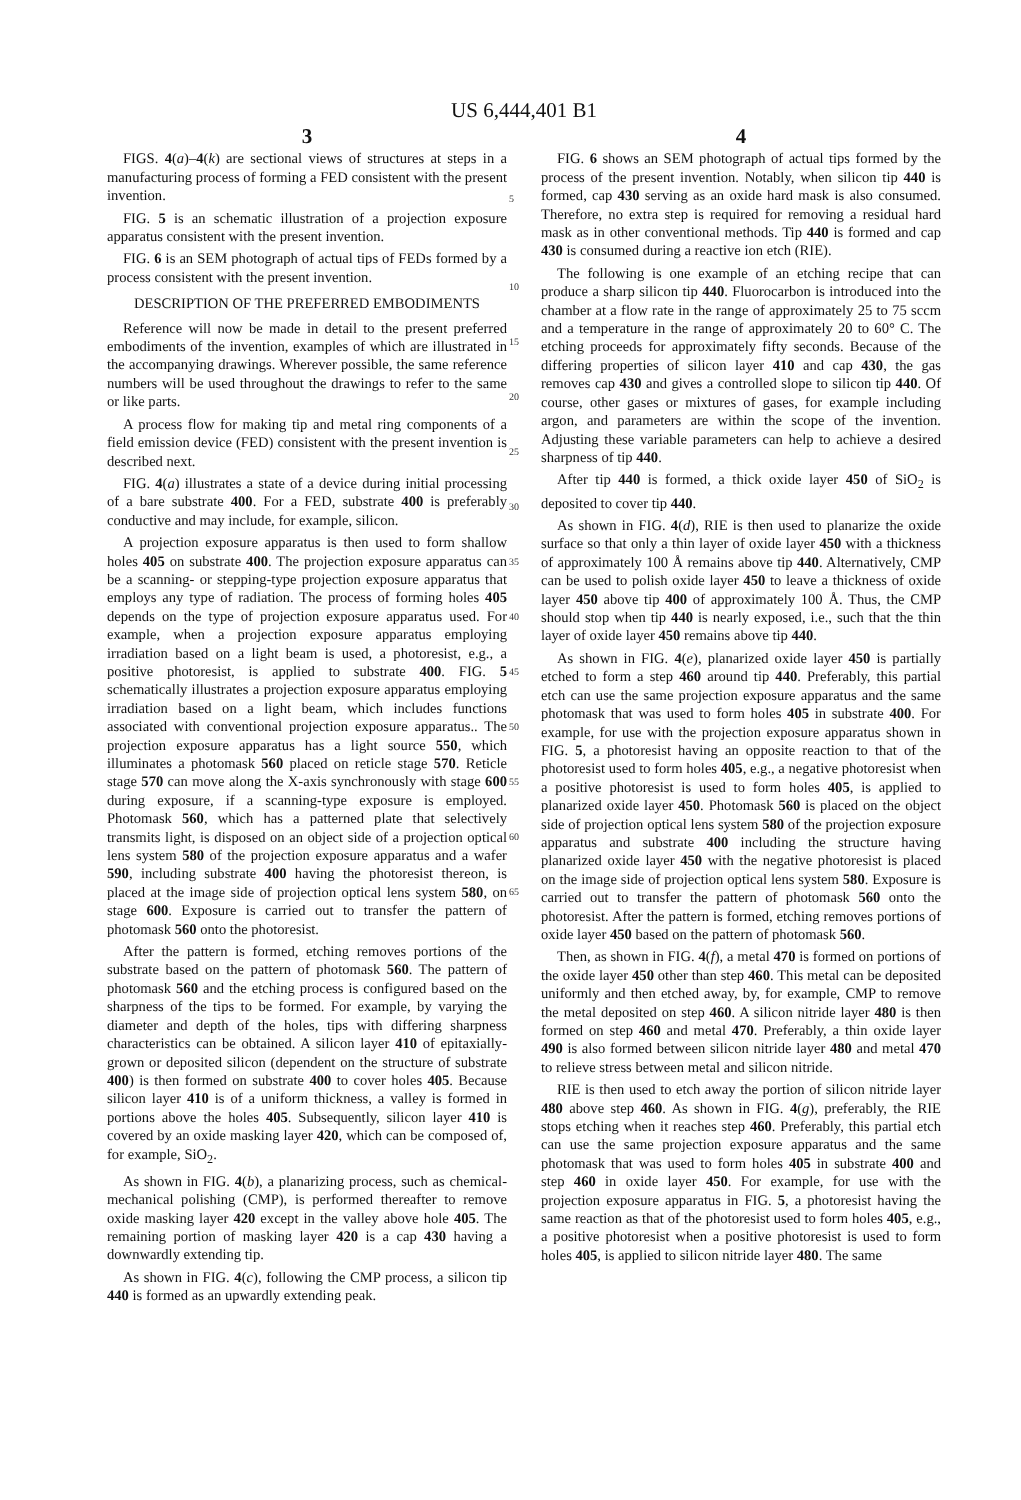US 6,444,401 B1
3
FIGS. 4(a)–4(k) are sectional views of structures at steps in a manufacturing process of forming a FED consistent with the present invention.
FIG. 5 is an schematic illustration of a projection exposure apparatus consistent with the present invention.
FIG. 6 is an SEM photograph of actual tips of FEDs formed by a process consistent with the present invention.
DESCRIPTION OF THE PREFERRED EMBODIMENTS
Reference will now be made in detail to the present preferred embodiments of the invention, examples of which are illustrated in the accompanying drawings. Wherever possible, the same reference numbers will be used throughout the drawings to refer to the same or like parts.
A process flow for making tip and metal ring components of a field emission device (FED) consistent with the present invention is described next.
FIG. 4(a) illustrates a state of a device during initial processing of a bare substrate 400. For a FED, substrate 400 is preferably conductive and may include, for example, silicon.
A projection exposure apparatus is then used to form shallow holes 405 on substrate 400. The projection exposure apparatus can be a scanning- or stepping-type projection exposure apparatus that employs any type of radiation. The process of forming holes 405 depends on the type of projection exposure apparatus used. For example, when a projection exposure apparatus employing irradiation based on a light beam is used, a photoresist, e.g., a positive photoresist, is applied to substrate 400. FIG. 5 schematically illustrates a projection exposure apparatus employing irradiation based on a light beam, which includes functions associated with conventional projection exposure apparatus.. The projection exposure apparatus has a light source 550, which illuminates a photomask 560 placed on reticle stage 570. Reticle stage 570 can move along the X-axis synchronously with stage 600 during exposure, if a scanning-type exposure is employed. Photomask 560, which has a patterned plate that selectively transmits light, is disposed on an object side of a projection optical lens system 580 of the projection exposure apparatus and a wafer 590, including substrate 400 having the photoresist thereon, is placed at the image side of projection optical lens system 580, on stage 600. Exposure is carried out to transfer the pattern of photomask 560 onto the photoresist.
After the pattern is formed, etching removes portions of the substrate based on the pattern of photomask 560. The pattern of photomask 560 and the etching process is configured based on the sharpness of the tips to be formed. For example, by varying the diameter and depth of the holes, tips with differing sharpness characteristics can be obtained. A silicon layer 410 of epitaxially-grown or deposited silicon (dependent on the structure of substrate 400) is then formed on substrate 400 to cover holes 405. Because silicon layer 410 is of a uniform thickness, a valley is formed in portions above the holes 405. Subsequently, silicon layer 410 is covered by an oxide masking layer 420, which can be composed of, for example, SiO<sub>2</sub>.
As shown in FIG. 4(b), a planarizing process, such as chemical-mechanical polishing (CMP), is performed thereafter to remove oxide masking layer 420 except in the valley above hole 405. The remaining portion of masking layer 420 is a cap 430 having a downwardly extending tip.
As shown in FIG. 4(c), following the CMP process, a silicon tip 440 is formed as an upwardly extending peak.
5
10
15
20
25
30
35
40
45
50
55
60
65
4
FIG. 6 shows an SEM photograph of actual tips formed by the process of the present invention. Notably, when silicon tip 440 is formed, cap 430 serving as an oxide hard mask is also consumed. Therefore, no extra step is required for removing a residual hard mask as in other conventional methods. Tip 440 is formed and cap 430 is consumed during a reactive ion etch (RIE).
The following is one example of an etching recipe that can produce a sharp silicon tip 440. Fluorocarbon is introduced into the chamber at a flow rate in the range of approximately 25 to 75 sccm and a temperature in the range of approximately 20 to 60° C. The etching proceeds for approximately fifty seconds. Because of the differing properties of silicon layer 410 and cap 430, the gas removes cap 430 and gives a controlled slope to silicon tip 440. Of course, other gases or mixtures of gases, for example including argon, and parameters are within the scope of the invention. Adjusting these variable parameters can help to achieve a desired sharpness of tip 440.
After tip 440 is formed, a thick oxide layer 450 of SiO<sub>2</sub> is deposited to cover tip 440.
As shown in FIG. 4(d), RIE is then used to planarize the oxide surface so that only a thin layer of oxide layer 450 with a thickness of approximately 100 Å remains above tip 440. Alternatively, CMP can be used to polish oxide layer 450 to leave a thickness of oxide layer 450 above tip 400 of approximately 100 Å. Thus, the CMP should stop when tip 440 is nearly exposed, i.e., such that the thin layer of oxide layer 450 remains above tip 440.
As shown in FIG. 4(e), planarized oxide layer 450 is partially etched to form a step 460 around tip 440. Preferably, this partial etch can use the same projection exposure apparatus and the same photomask that was used to form holes 405 in substrate 400. For example, for use with the projection exposure apparatus shown in FIG. 5, a photoresist having an opposite reaction to that of the photoresist used to form holes 405, e.g., a negative photoresist when a positive photoresist is used to form holes 405, is applied to planarized oxide layer 450. Photomask 560 is placed on the object side of projection optical lens system 580 of the projection exposure apparatus and substrate 400 including the structure having planarized oxide layer 450 with the negative photoresist is placed on the image side of projection optical lens system 580. Exposure is carried out to transfer the pattern of photomask 560 onto the photoresist. After the pattern is formed, etching removes portions of oxide layer 450 based on the pattern of photomask 560.
Then, as shown in FIG. 4(f), a metal 470 is formed on portions of the oxide layer 450 other than step 460. This metal can be deposited uniformly and then etched away, by, for example, CMP to remove the metal deposited on step 460. A silicon nitride layer 480 is then formed on step 460 and metal 470. Preferably, a thin oxide layer 490 is also formed between silicon nitride layer 480 and metal 470 to relieve stress between metal and silicon nitride.
RIE is then used to etch away the portion of silicon nitride layer 480 above step 460. As shown in FIG. 4(g), preferably, the RIE stops etching when it reaches step 460. Preferably, this partial etch can use the same projection exposure apparatus and the same photomask that was used to form holes 405 in substrate 400 and step 460 in oxide layer 450. For example, for use with the projection exposure apparatus in FIG. 5, a photoresist having the same reaction as that of the photoresist used to form holes 405, e.g., a positive photoresist when a positive photoresist is used to form holes 405, is applied to silicon nitride layer 480. The same